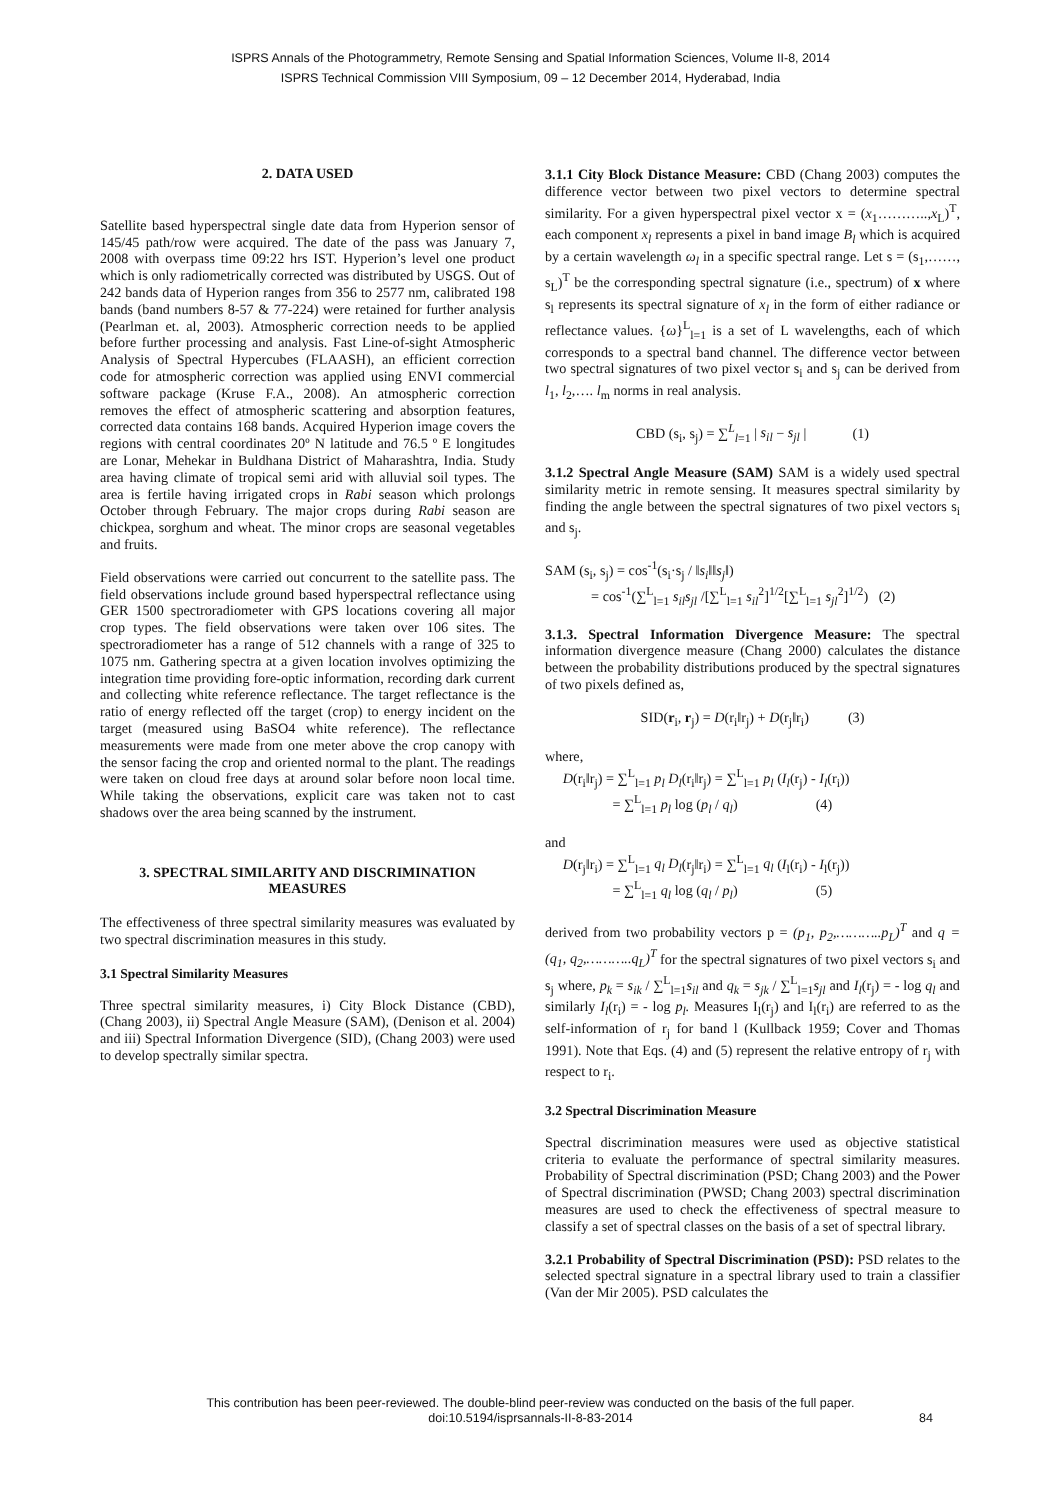ISPRS Annals of the Photogrammetry, Remote Sensing and Spatial Information Sciences, Volume II-8, 2014
ISPRS Technical Commission VIII Symposium, 09 – 12 December 2014, Hyderabad, India
2. DATA USED
Satellite based hyperspectral single date data from Hyperion sensor of 145/45 path/row were acquired. The date of the pass was January 7, 2008 with overpass time 09:22 hrs IST. Hyperion’s level one product which is only radiometrically corrected was distributed by USGS. Out of 242 bands data of Hyperion ranges from 356 to 2577 nm, calibrated 198 bands (band numbers 8-57 & 77-224) were retained for further analysis (Pearlman et. al, 2003). Atmospheric correction needs to be applied before further processing and analysis. Fast Line-of-sight Atmospheric Analysis of Spectral Hypercubes (FLAASH), an efficient correction code for atmospheric correction was applied using ENVI commercial software package (Kruse F.A., 2008). An atmospheric correction removes the effect of atmospheric scattering and absorption features, corrected data contains 168 bands. Acquired Hyperion image covers the regions with central coordinates 20º N latitude and 76.5 º E longitudes are Lonar, Mehekar in Buldhana District of Maharashtra, India. Study area having climate of tropical semi arid with alluvial soil types. The area is fertile having irrigated crops in Rabi season which prolongs October through February. The major crops during Rabi season are chickpea, sorghum and wheat. The minor crops are seasonal vegetables and fruits.
Field observations were carried out concurrent to the satellite pass. The field observations include ground based hyperspectral reflectance using GER 1500 spectroradiometer with GPS locations covering all major crop types. The field observations were taken over 106 sites. The spectroradiometer has a range of 512 channels with a range of 325 to 1075 nm. Gathering spectra at a given location involves optimizing the integration time providing fore-optic information, recording dark current and collecting white reference reflectance. The target reflectance is the ratio of energy reflected off the target (crop) to energy incident on the target (measured using BaSO4 white reference). The reflectance measurements were made from one meter above the crop canopy with the sensor facing the crop and oriented normal to the plant. The readings were taken on cloud free days at around solar before noon local time. While taking the observations, explicit care was taken not to cast shadows over the area being scanned by the instrument.
3. SPECTRAL SIMILARITY AND DISCRIMINATION MEASURES
The effectiveness of three spectral similarity measures was evaluated by two spectral discrimination measures in this study.
3.1 Spectral Similarity Measures
Three spectral similarity measures, i) City Block Distance (CBD),(Chang 2003), ii) Spectral Angle Measure (SAM), (Denison et al. 2004) and iii) Spectral Information Divergence (SID), (Chang 2003) were used to develop spectrally similar spectra.
3.1.1 City Block Distance Measure: CBD (Chang 2003) computes the difference vector between two pixel vectors to determine spectral similarity. For a given hyperspectral pixel vector x = (x<sub>1</sub>………..,x<sub>L</sub>)<sup>T</sup>, each component x<sub>l</sub> represents a pixel in band image B<sub>l</sub> which is acquired by a certain wavelength ω<sub>l</sub> in a specific spectral range. Let s = (s<sub>1</sub>,……, s<sub>L</sub>)<sup>T</sup> be the corresponding spectral signature (i.e., spectrum) of x where s<sub>l</sub> represents its spectral signature of x<sub>l</sub> in the form of either radiance or reflectance values. {ω}<sup>L</sup><sub>l=1</sub> is a set of L wavelengths, each of which corresponds to a spectral band channel. The difference vector between two spectral signatures of two pixel vector s<sub>i</sub> and s<sub>j</sub> can be derived from l<sub>1</sub>, l<sub>2</sub>,…. l<sub>m</sub> norms in real analysis.
CBD (s<sub>i</sub>, s<sub>j</sub>) = ∑<sup>L</sup><sub>l=1</sub> | s<sub>il</sub> − s<sub>jl</sub> | (1)
3.1.2 Spectral Angle Measure (SAM) SAM is a widely used spectral similarity metric in remote sensing. It measures spectral similarity by finding the angle between the spectral signatures of two pixel vectors s<sub>i</sub> and s<sub>j</sub>.
SAM (s<sub>i</sub>, s<sub>j</sub>) = cos<sup>-1</sup>(s<sub>i</sub>·s<sub>j</sub> / ‖s<sub>i</sub>‖‖s<sub>j</sub>‖)
= cos<sup>-1</sup>(∑<sup>L</sup><sub>l=1</sub> s<sub>il</sub>s<sub>jl</sub> /[∑<sup>L</sup><sub>l=1</sub> s<sub>il</sub><sup>2</sup>]<sup>1/2</sup>[∑<sup>L</sup><sub>l=1</sub> s<sub>jl</sub><sup>2</sup>]<sup>1/2</sup>) (2)
3.1.3. Spectral Information Divergence Measure: The spectral information divergence measure (Chang 2000) calculates the distance between the probability distributions produced by the spectral signatures of two pixels defined as,
SID(r<sub>i</sub>, r<sub>j</sub>) = D(r<sub>i</sub>‖r<sub>j</sub>) + D(r<sub>j</sub>‖r<sub>i</sub>) (3)
where,
D(r<sub>i</sub>‖r<sub>j</sub>) = ∑<sup>L</sup><sub>l=1</sub> p<sub>l</sub> D<sub>l</sub>(r<sub>i</sub>‖r<sub>j</sub>) = ∑<sup>L</sup><sub>l=1</sub> p<sub>l</sub> (I<sub>l</sub>(r<sub>j</sub>) - I<sub>l</sub>(r<sub>i</sub>))
= ∑<sup>L</sup><sub>l=1</sub> p<sub>l</sub> log (p<sub>l</sub> / q<sub>l</sub>) (4)
and
D(r<sub>j</sub>‖r<sub>i</sub>) = ∑<sup>L</sup><sub>l=1</sub> q<sub>l</sub> D<sub>l</sub>(r<sub>j</sub>‖r<sub>i</sub>) = ∑<sup>L</sup><sub>l=1</sub> q<sub>l</sub> (I<sub>l</sub>(r<sub>i</sub>) - I<sub>l</sub>(r<sub>j</sub>))
= ∑<sup>L</sup><sub>l=1</sub> q<sub>l</sub> log (q<sub>l</sub> / p<sub>l</sub>) (5)
derived from two probability vectors p = (p<sub>1</sub>, p<sub>2</sub>,………..p<sub>L</sub>)<sup>T</sup> and q = (q<sub>1</sub>, q<sub>2</sub>,………..q<sub>L</sub>)<sup>T</sup> for the spectral signatures of two pixel vectors s<sub>i</sub> and s<sub>j</sub> where, p<sub>k</sub> = s<sub>ik</sub> / ∑<sup>L</sup><sub>l=1</sub>s<sub>il</sub> and q<sub>k</sub> = s<sub>jk</sub> / ∑<sup>L</sup><sub>l=1</sub>s<sub>jl</sub> and I<sub>l</sub>(r<sub>j</sub>) = - log q<sub>l</sub> and similarly I<sub>l</sub>(r<sub>i</sub>) = - log p<sub>l</sub>. Measures I<sub>l</sub>(r<sub>j</sub>) and I<sub>l</sub>(r<sub>i</sub>) are referred to as the self-information of r<sub>j</sub> for band l (Kullback 1959; Cover and Thomas 1991). Note that Eqs. (4) and (5) represent the relative entropy of r<sub>j</sub> with respect to r<sub>i</sub>.
3.2 Spectral Discrimination Measure
Spectral discrimination measures were used as objective statistical criteria to evaluate the performance of spectral similarity measures. Probability of Spectral discrimination (PSD; Chang 2003) and the Power of Spectral discrimination (PWSD; Chang 2003) spectral discrimination measures are used to check the effectiveness of spectral measure to classify a set of spectral classes on the basis of a set of spectral library.
3.2.1 Probability of Spectral Discrimination (PSD): PSD relates to the selected spectral signature in a spectral library used to train a classifier (Van der Mir 2005). PSD calculates the
This contribution has been peer-reviewed. The double-blind peer-review was conducted on the basis of the full paper.
doi:10.5194/isprsannals-II-8-83-2014
84